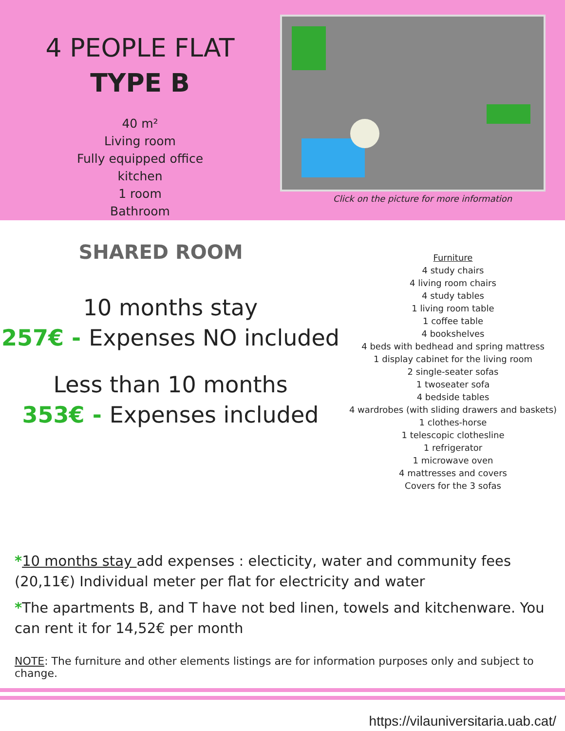4 PEOPLE FLAT
TYPE B
40 m²
Living room
Fully equipped office
kitchen
1 room
Bathroom
Click on the picture for more information
SHARED ROOM
10 months stay
257€ - Expenses NO included
Less than 10 months
353€ - Expenses included
Furniture
4 study chairs
4 living room chairs
4 study tables
1 living room table
1 coffee table
4 bookshelves
4 beds with bedhead and spring mattress
1 display cabinet for the living room
2 single-seater sofas
1 twoseater sofa
4 bedside tables
4 wardrobes (with sliding drawers and baskets)
1 clothes-horse
1 telescopic clothesline
1 refrigerator
1 microwave oven
4 mattresses and covers
Covers for the 3 sofas
*10 months stay add expenses : electicity, water and community fees (20,11€) Individual meter per flat for electricity and water
*The apartments B, and T have not bed linen, towels and kitchenware. You can rent it for 14,52€ per month
NOTE: The furniture and other elements listings are for information purposes only and subject to change.
https://vilauniversitaria.uab.cat/